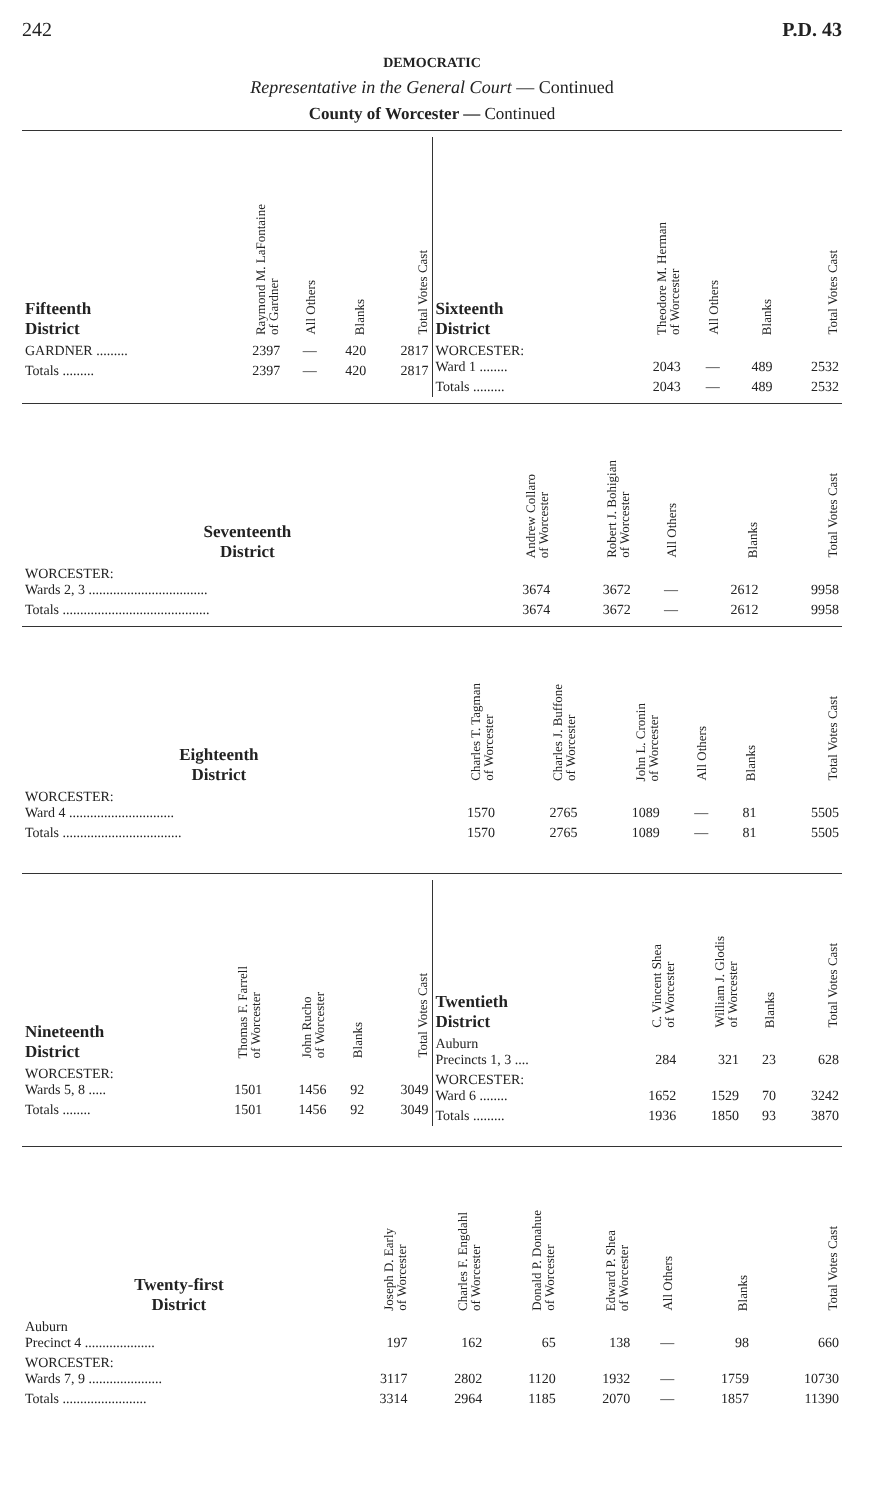242 P.D. 43
DEMOCRATIC
Representative in the General Court — Continued
County of Worcester — Continued
| Fifteenth District | Raymond M. LaFontaine of Gardner | All Others | Blanks | Total Votes Cast |
| --- | --- | --- | --- | --- |
| GARDNER ......... | 2397 | — | 420 | 2817 |
| Totals ......... | 2397 | — | 420 | 2817 |
| Sixteenth District | Theodore M. Herman of Worcester | All Others | Blanks | Total Votes Cast |
| --- | --- | --- | --- | --- |
| WORCESTER: Ward 1 ........ | 2043 | — | 489 | 2532 |
| Totals ......... | 2043 | — | 489 | 2532 |
| Seventeenth District | Andrew Collaro of Worcester | Robert J. Bohigian of Worcester | All Others | Blanks | Total Votes Cast |
| --- | --- | --- | --- | --- | --- |
| WORCESTER: Wards 2, 3 .................................. | 3674 | 3672 | — | 2612 | 9958 |
| Totals .......................................... | 3674 | 3672 | — | 2612 | 9958 |
| Eighteenth District | Charles T. Tagman of Worcester | Charles J. Buffone of Worcester | John L. Cronin of Worcester | All Others | Blanks | Total Votes Cast |
| --- | --- | --- | --- | --- | --- | --- |
| WORCESTER: Ward 4 .............................. | 1570 | 2765 | 1089 | — | 81 | 5505 |
| Totals .................................. | 1570 | 2765 | 1089 | — | 81 | 5505 |
| Nineteenth District | Thomas F. Farrell of Worcester | John Rucho of Worcester | Blanks | Total Votes Cast |
| --- | --- | --- | --- | --- |
| WORCESTER: Wards 5, 8 ..... | 1501 | 1456 | 92 | 3049 |
| Totals ........ | 1501 | 1456 | 92 | 3049 |
| Twentieth District | C. Vincent Shea of Worcester | William J. Glodis of Worcester | Blanks | Total Votes Cast |
| --- | --- | --- | --- | --- |
| Auburn Precincts 1, 3 .... | 284 | 321 | 23 | 628 |
| WORCESTER: Ward 6 ........ | 1652 | 1529 | 70 | 3242 |
| Totals ......... | 1936 | 1850 | 93 | 3870 |
| Twenty-first District | Joseph D. Early of Worcester | Charles F. Engdahl of Worcester | Donald P. Donahue of Worcester | Edward P. Shea of Worcester | All Others | Blanks | Total Votes Cast |
| --- | --- | --- | --- | --- | --- | --- | --- |
| Auburn Precinct 4 .................... | 197 | 162 | 65 | 138 | — | 98 | 660 |
| WORCESTER: Wards 7, 9 ..................... | 3117 | 2802 | 1120 | 1932 | — | 1759 | 10730 |
| Totals ........................ | 3314 | 2964 | 1185 | 2070 | — | 1857 | 11390 |